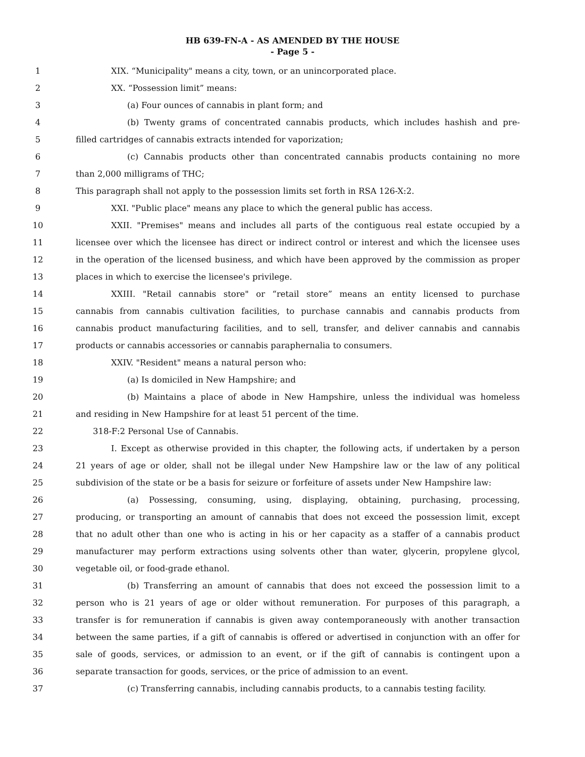HB 639-FN-A - AS AMENDED BY THE HOUSE
- Page 5 -
1 XIX. “Municipality" means a city, town, or an unincorporated place.
2 XX. “Possession limit” means:
3 (a) Four ounces of cannabis in plant form; and
4 (b) Twenty grams of concentrated cannabis products, which includes hashish and pre-
5 filled cartridges of cannabis extracts intended for vaporization;
6 (c) Cannabis products other than concentrated cannabis products containing no more
7 than 2,000 milligrams of THC;
8 This paragraph shall not apply to the possession limits set forth in RSA 126-X:2.
9 XXI. "Public place" means any place to which the general public has access.
10 XXII. "Premises" means and includes all parts of the contiguous real estate occupied by a
11 licensee over which the licensee has direct or indirect control or interest and which the licensee uses
12 in the operation of the licensed business, and which have been approved by the commission as proper
13 places in which to exercise the licensee's privilege.
14 XXIII. "Retail cannabis store" or “retail store” means an entity licensed to purchase
15 cannabis from cannabis cultivation facilities, to purchase cannabis and cannabis products from
16 cannabis product manufacturing facilities, and to sell, transfer, and deliver cannabis and cannabis
17 products or cannabis accessories or cannabis paraphernalia to consumers.
18 XXIV. "Resident" means a natural person who:
19 (a) Is domiciled in New Hampshire; and
20 (b) Maintains a place of abode in New Hampshire, unless the individual was homeless
21 and residing in New Hampshire for at least 51 percent of the time.
22 318-F:2 Personal Use of Cannabis.
23 I. Except as otherwise provided in this chapter, the following acts, if undertaken by a person
24 21 years of age or older, shall not be illegal under New Hampshire law or the law of any political
25 subdivision of the state or be a basis for seizure or forfeiture of assets under New Hampshire law:
26 (a) Possessing, consuming, using, displaying, obtaining, purchasing, processing,
27 producing, or transporting an amount of cannabis that does not exceed the possession limit, except
28 that no adult other than one who is acting in his or her capacity as a staffer of a cannabis product
29 manufacturer may perform extractions using solvents other than water, glycerin, propylene glycol,
30 vegetable oil, or food-grade ethanol.
31 (b) Transferring an amount of cannabis that does not exceed the possession limit to a
32 person who is 21 years of age or older without remuneration. For purposes of this paragraph, a
33 transfer is for remuneration if cannabis is given away contemporaneously with another transaction
34 between the same parties, if a gift of cannabis is offered or advertised in conjunction with an offer for
35 sale of goods, services, or admission to an event, or if the gift of cannabis is contingent upon a
36 separate transaction for goods, services, or the price of admission to an event.
37 (c) Transferring cannabis, including cannabis products, to a cannabis testing facility.